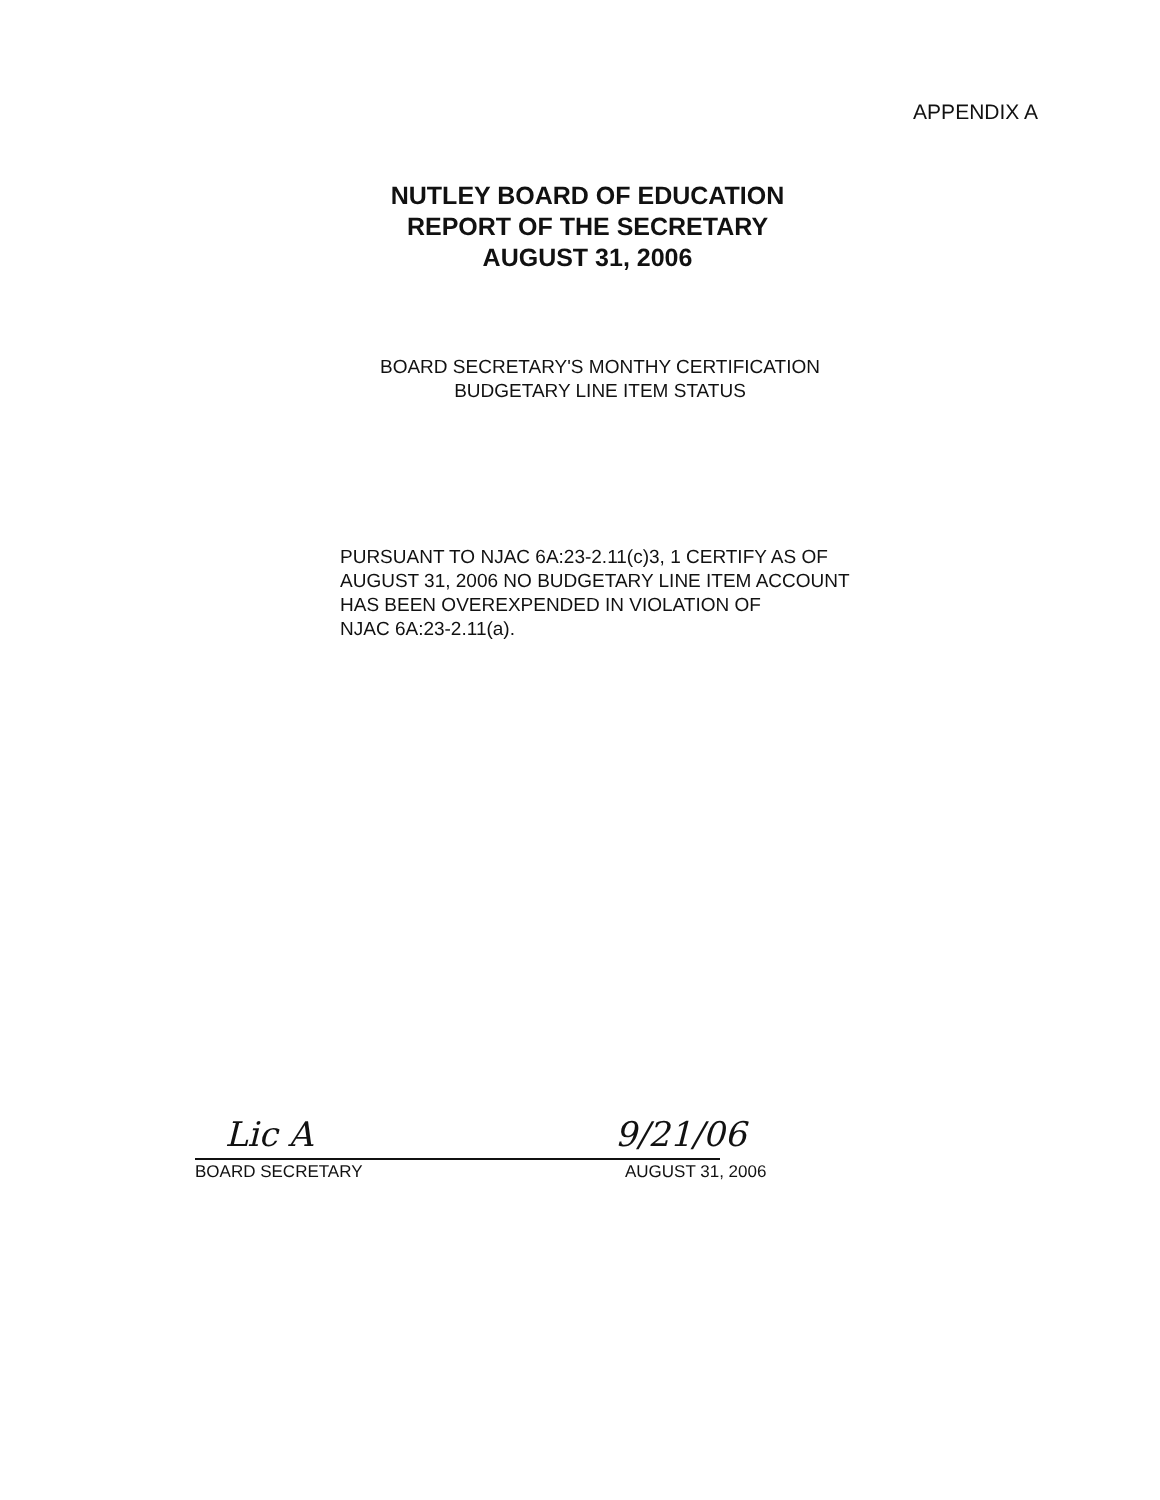APPENDIX A
NUTLEY BOARD OF EDUCATION
REPORT OF THE SECRETARY
AUGUST 31, 2006
BOARD SECRETARY'S MONTHY CERTIFICATION
BUDGETARY LINE ITEM STATUS
PURSUANT TO NJAC 6A:23-2.11(c)3, 1 CERTIFY AS OF
AUGUST 31, 2006 NO BUDGETARY LINE ITEM ACCOUNT
HAS BEEN OVEREXPENDED IN VIOLATION OF
NJAC 6A:23-2.11(a).
Lic A 9/21/06
BOARD SECRETARY AUGUST 31, 2006